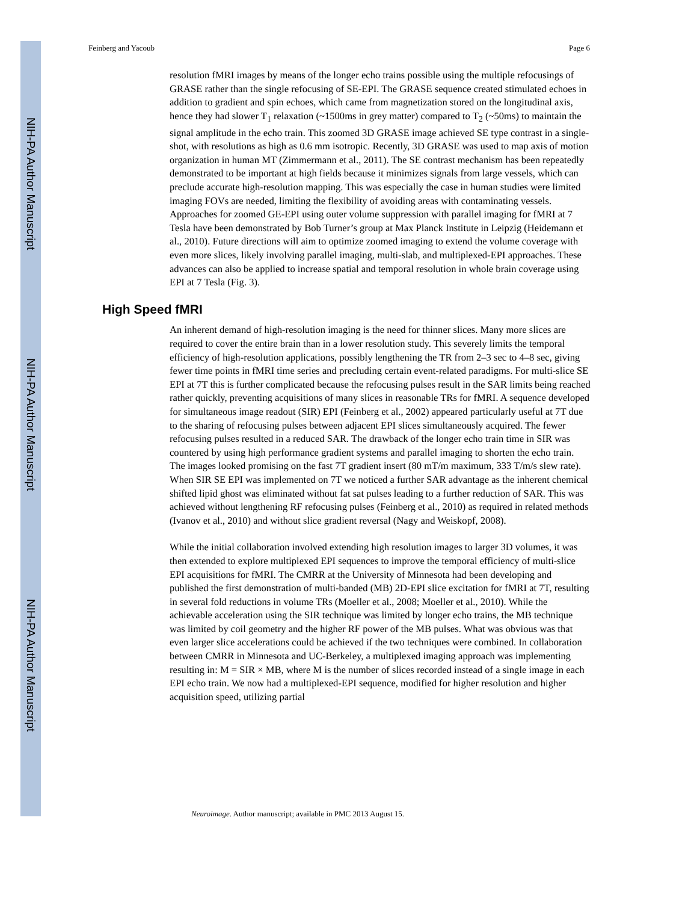NIH-PA Author Manuscript
NIH-PA Author Manuscript
NIH-PA Author Manuscript
Feinberg and Yacoub Page 6
resolution fMRI images by means of the longer echo trains possible using the multiple refocusings of GRASE rather than the single refocusing of SE-EPI. The GRASE sequence created stimulated echoes in addition to gradient and spin echoes, which came from magnetization stored on the longitudinal axis, hence they had slower T<sub>1</sub> relaxation (~1500ms in grey matter) compared to T<sub>2</sub> (~50ms) to maintain the signal amplitude in the echo train. This zoomed 3D GRASE image achieved SE type contrast in a single-shot, with resolutions as high as 0.6 mm isotropic. Recently, 3D GRASE was used to map axis of motion organization in human MT (Zimmermann et al., 2011). The SE contrast mechanism has been repeatedly demonstrated to be important at high fields because it minimizes signals from large vessels, which can preclude accurate high-resolution mapping. This was especially the case in human studies were limited imaging FOVs are needed, limiting the flexibility of avoiding areas with contaminating vessels. Approaches for zoomed GE-EPI using outer volume suppression with parallel imaging for fMRI at 7 Tesla have been demonstrated by Bob Turner’s group at Max Planck Institute in Leipzig (Heidemann et al., 2010). Future directions will aim to optimize zoomed imaging to extend the volume coverage with even more slices, likely involving parallel imaging, multi-slab, and multiplexed-EPI approaches. These advances can also be applied to increase spatial and temporal resolution in whole brain coverage using EPI at 7 Tesla (Fig. 3).
High Speed fMRI
An inherent demand of high-resolution imaging is the need for thinner slices. Many more slices are required to cover the entire brain than in a lower resolution study. This severely limits the temporal efficiency of high-resolution applications, possibly lengthening the TR from 2–3 sec to 4–8 sec, giving fewer time points in fMRI time series and precluding certain event-related paradigms. For multi-slice SE EPI at 7T this is further complicated because the refocusing pulses result in the SAR limits being reached rather quickly, preventing acquisitions of many slices in reasonable TRs for fMRI. A sequence developed for simultaneous image readout (SIR) EPI (Feinberg et al., 2002) appeared particularly useful at 7T due to the sharing of refocusing pulses between adjacent EPI slices simultaneously acquired. The fewer refocusing pulses resulted in a reduced SAR. The drawback of the longer echo train time in SIR was countered by using high performance gradient systems and parallel imaging to shorten the echo train. The images looked promising on the fast 7T gradient insert (80 mT/m maximum, 333 T/m/s slew rate). When SIR SE EPI was implemented on 7T we noticed a further SAR advantage as the inherent chemical shifted lipid ghost was eliminated without fat sat pulses leading to a further reduction of SAR. This was achieved without lengthening RF refocusing pulses (Feinberg et al., 2010) as required in related methods (Ivanov et al., 2010) and without slice gradient reversal (Nagy and Weiskopf, 2008).
While the initial collaboration involved extending high resolution images to larger 3D volumes, it was then extended to explore multiplexed EPI sequences to improve the temporal efficiency of multi-slice EPI acquisitions for fMRI. The CMRR at the University of Minnesota had been developing and published the first demonstration of multi-banded (MB) 2D-EPI slice excitation for fMRI at 7T, resulting in several fold reductions in volume TRs (Moeller et al., 2008; Moeller et al., 2010). While the achievable acceleration using the SIR technique was limited by longer echo trains, the MB technique was limited by coil geometry and the higher RF power of the MB pulses. What was obvious was that even larger slice accelerations could be achieved if the two techniques were combined. In collaboration between CMRR in Minnesota and UC-Berkeley, a multiplexed imaging approach was implementing resulting in: M = SIR × MB, where M is the number of slices recorded instead of a single image in each EPI echo train. We now had a multiplexed-EPI sequence, modified for higher resolution and higher acquisition speed, utilizing partial
Neuroimage. Author manuscript; available in PMC 2013 August 15.